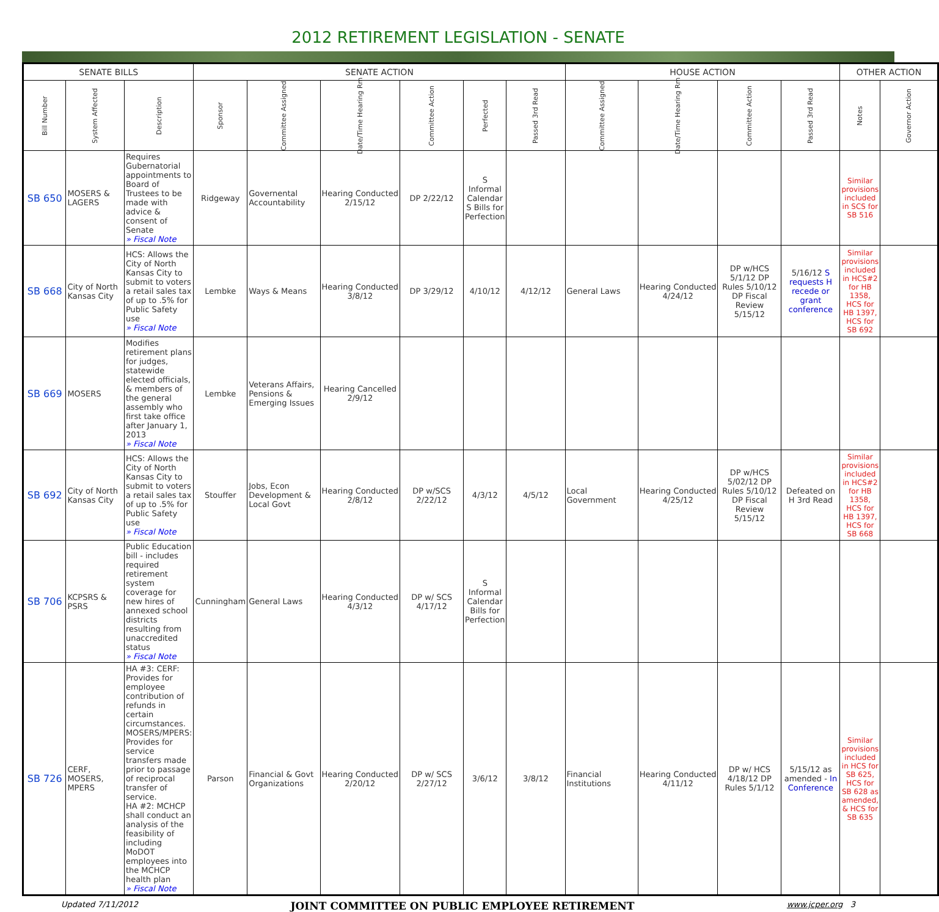2012 RETIREMENT LEGISLATION - SENATE
| SENATE BILLS | | | SENATE ACTION | | | | | | HOUSE ACTION | | | | OTHER ACTION | |
| --- | --- | --- | --- | --- | --- | --- | --- | --- | --- | --- | --- | --- | --- | --- |
| Bill Number | System Affected | Description | Sponsor | Committee Assigned | Date/Time Hearing Rm | Committee Action | Perfected | Passed 3rd Read | Committee Assigned | Date/Time Hearing Rm | Committee Action | Passed 3rd Read | Notes | Governor Action |
| SB 650 | MOSERS & LAGERS | Requires Gubernatorial appointments to Board of Trustees to be made with advice & consent of Senate » Fiscal Note | Ridgeway | Governental Accountability | Hearing Conducted 2/15/12 | DP 2/22/12 | S Informal Calendar S Bills for Perfection | | | | | | Similar provisions included in SCS for SB 516 | |
| SB 668 | City of North Kansas City | HCS: Allows the City of North Kansas City to submit to voters a retail sales tax of up to .5% for Public Safety use » Fiscal Note | Lembke | Ways & Means | Hearing Conducted 3/8/12 | DP 3/29/12 | 4/10/12 | 4/12/12 | General Laws | Hearing Conducted 4/24/12 | DP w/HCS 5/1/12 DP Rules 5/10/12 DP Fiscal Review 5/15/12 | 5/16/12 S requests H recede or grant conference | Similar provisions included in HCS#2 for HB 1358, HCS for HB 1397, HCS for SB 692 | |
| SB 669 | MOSERS | Modifies retirement plans for judges, statewide elected officials, & members of the general assembly who first take office after January 1, 2013 » Fiscal Note | Lembke | Veterans Affairs, Pensions & Emerging Issues | Hearing Cancelled 2/9/12 | | | | | | | | | |
| SB 692 | City of North Kansas City | HCS: Allows the City of North Kansas City to submit to voters a retail sales tax of up to .5% for Public Safety use » Fiscal Note | Stouffer | Jobs, Econ Development & Local Govt | Hearing Conducted 2/8/12 | DP w/SCS 2/22/12 | 4/3/12 | 4/5/12 | Local Government | Hearing Conducted 4/25/12 | DP w/HCS 5/02/12 DP Rules 5/10/12 DP Fiscal Review 5/15/12 | Defeated on H 3rd Read | Similar provisions included in HCS#2 for HB 1358, HCS for HB 1397, HCS for SB 668 | |
| SB 706 | KCPSRS & PSRS | Public Education bill - includes required retirement system coverage for new hires of annexed school districts resulting from unaccredited status » Fiscal Note | Cunningham | General Laws | Hearing Conducted 4/3/12 | DP w/ SCS 4/17/12 | S Informal Calendar Bills for Perfection | | | | | | | |
| SB 726 | CERF, MOSERS, MPERS | HA #3: CERF: Provides for employee contribution of refunds in certain circumstances. MOSERS/MPERS: Provides for service transfers made prior to passage of reciprocal transfer of service. HA #2: MCHCP shall conduct an analysis of the feasibility of including MoDOT employees into the MCHCP health plan » Fiscal Note | Parson | Financial & Govt Organizations | Hearing Conducted 2/20/12 | DP w/ SCS 2/27/12 | 3/6/12 | 3/8/12 | Financial Institutions | Hearing Conducted 4/11/12 | DP w/ HCS 4/18/12 DP Rules 5/1/12 | 5/15/12 as amended - In Conference | Similar provisions included in HCS for SB 625, HCS for SB 628 as amended, & HCS for SB 635 | |
Updated 7/11/2012 JOINT COMMITTEE ON PUBLIC EMPLOYEE RETIREMENT www.jcper.org 3